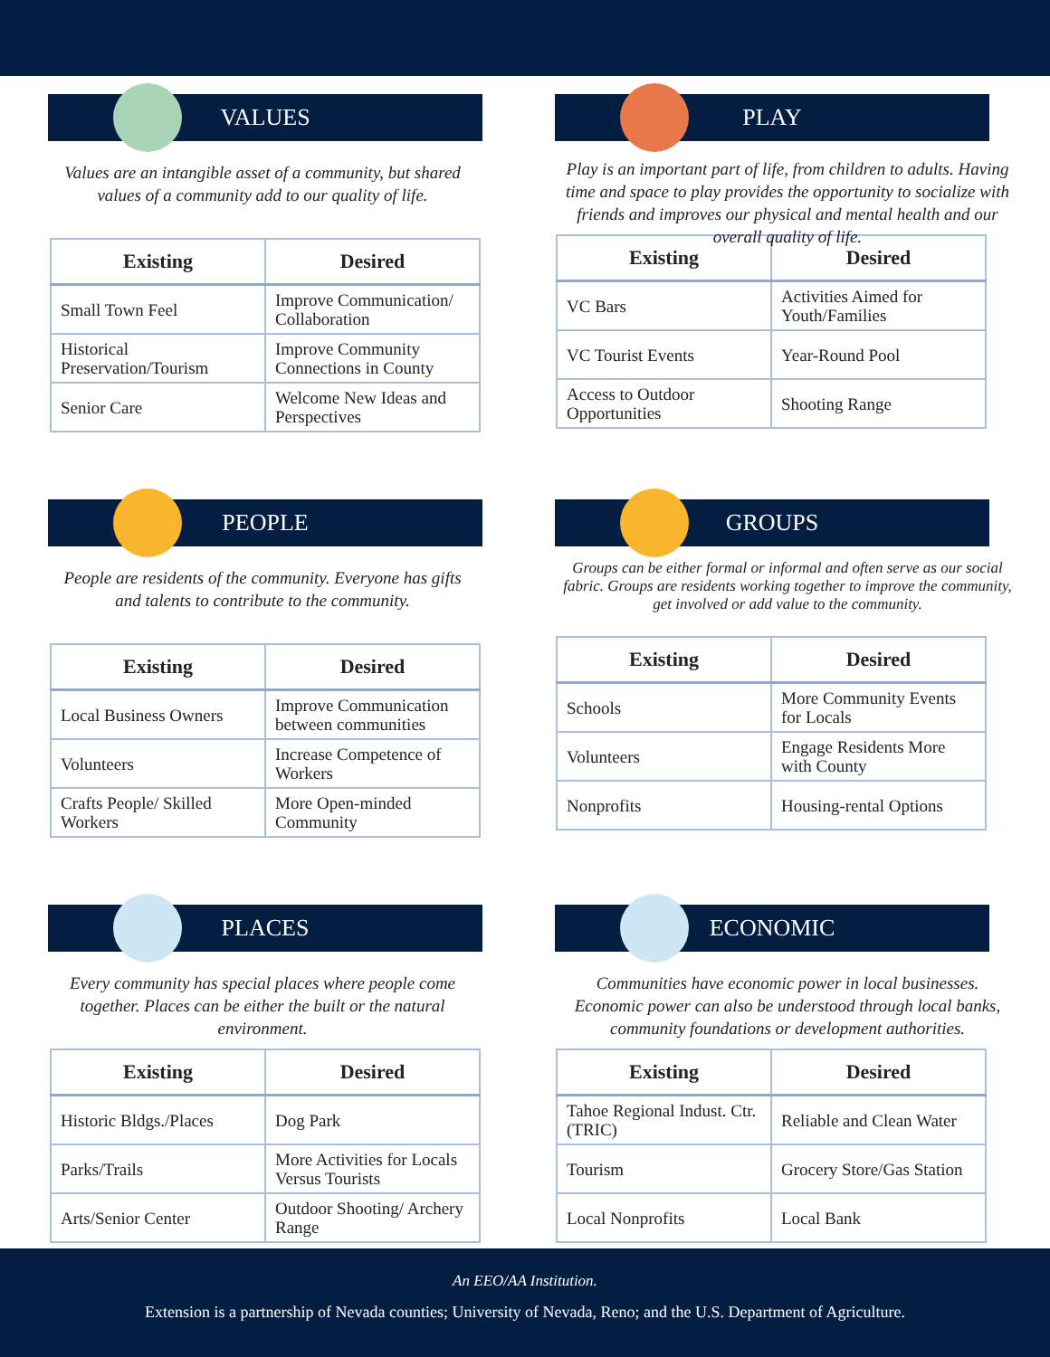VALUES
Values are an intangible asset of a community, but shared values of a community add to our quality of life.
| Existing | Desired |
| --- | --- |
| Small Town Feel | Improve Communication/ Collaboration |
| Historical Preservation/Tourism | Improve Community Connections in County |
| Senior Care | Welcome New Ideas and Perspectives |
PLAY
Play is an important part of life, from children to adults. Having time and space to play provides the opportunity to socialize with friends and improves our physical and mental health and our overall quality of life.
| Existing | Desired |
| --- | --- |
| VC Bars | Activities Aimed for Youth/Families |
| VC Tourist Events | Year-Round Pool |
| Access to Outdoor Opportunities | Shooting Range |
PEOPLE
People are residents of the community. Everyone has gifts and talents to contribute to the community.
| Existing | Desired |
| --- | --- |
| Local Business Owners | Improve Communication between communities |
| Volunteers | Increase Competence of Workers |
| Crafts People/ Skilled Workers | More Open-minded Community |
GROUPS
Groups can be either formal or informal and often serve as our social fabric. Groups are residents working together to improve the community, get involved or add value to the community.
| Existing | Desired |
| --- | --- |
| Schools | More Community Events for Locals |
| Volunteers | Engage Residents More with County |
| Nonprofits | Housing-rental Options |
PLACES
Every community has special places where people come together. Places can be either the built or the natural environment.
| Existing | Desired |
| --- | --- |
| Historic Bldgs./Places | Dog Park |
| Parks/Trails | More Activities for Locals Versus Tourists |
| Arts/Senior Center | Outdoor Shooting/ Archery Range |
ECONOMIC
Communities have economic power in local businesses. Economic power can also be understood through local banks, community foundations or development authorities.
| Existing | Desired |
| --- | --- |
| Tahoe Regional Indust. Ctr. (TRIC) | Reliable and Clean Water |
| Tourism | Grocery Store/Gas Station |
| Local Nonprofits | Local Bank |
An EEO/AA Institution.
Extension is a partnership of Nevada counties; University of Nevada, Reno; and the U.S. Department of Agriculture.